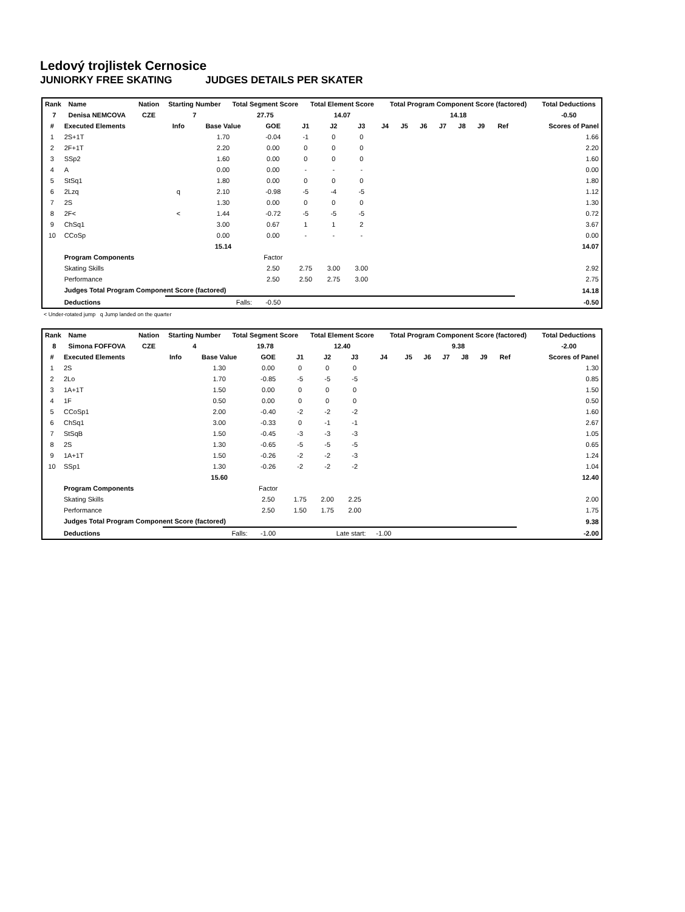Ledový trojlistek Cernosice
JUNIORKY FREE SKATING JUDGES DETAILS PER SKATER
| Rank | Name | Nation | Starting Number | Total Segment Score | Total Element Score | Total Program Component Score (factored) | Total Deductions |
| --- | --- | --- | --- | --- | --- | --- | --- |
| 7 | Denisa NEMCOVA | CZE | 7 | 27.75 | 14.07 | 14.18 | -0.50 |
| # | Executed Elements | Info | Base Value | GOE | J1 | J2 | J3 | J4 | J5 | J6 | J7 | J8 | J9 | Ref | Scores of Panel |
| --- | --- | --- | --- | --- | --- | --- | --- | --- | --- | --- | --- | --- | --- | --- | --- |
| 1 | 2S+1T | | 1.70 | -0.04 | -1 | 0 | 0 | | | | | | | | 1.66 |
| 2 | 2F+1T | | 2.20 | 0.00 | 0 | 0 | 0 | | | | | | | | 2.20 |
| 3 | SSp2 | | 1.60 | 0.00 | 0 | 0 | 0 | | | | | | | | 1.60 |
| 4 | A | | 0.00 | 0.00 | - | - | - | | | | | | | | 0.00 |
| 5 | StSq1 | | 1.80 | 0.00 | 0 | 0 | 0 | | | | | | | | 1.80 |
| 6 | 2Lzq | q | 2.10 | -0.98 | -5 | -4 | -5 | | | | | | | | 1.12 |
| 7 | 2S | | 1.30 | 0.00 | 0 | 0 | 0 | | | | | | | | 1.30 |
| 8 | 2F< | < | 1.44 | -0.72 | -5 | -5 | -5 | | | | | | | | 0.72 |
| 9 | ChSq1 | | 3.00 | 0.67 | 1 | 1 | 2 | | | | | | | | 3.67 |
| 10 | CCoSp | | 0.00 | 0.00 | - | - | - | | | | | | | | 0.00 |
| | | | 15.14 | | | | | | | | | | | | 14.07 |
| | Program Components | | | Factor | | | | | | | | | | | |
| | Skating Skills | | | 2.50 | 2.75 | 3.00 | 3.00 | | | | | | | | 2.92 |
| | Performance | | | 2.50 | 2.50 | 2.75 | 3.00 | | | | | | | | 2.75 |
| | Judges Total Program Component Score (factored) | | | | | | | | | | | | | | 14.18 |
| | Deductions | Falls: | | -0.50 | | | | | | | | | | | -0.50 |
< Under-rotated jump q Jump landed on the quarter
| Rank | Name | Nation | Starting Number | Total Segment Score | Total Element Score | Total Program Component Score (factored) | Total Deductions |
| --- | --- | --- | --- | --- | --- | --- | --- |
| 8 | Simona FOFFOVA | CZE | 4 | 19.78 | 12.40 | 9.38 | -2.00 |
| # | Executed Elements | Info | Base Value | GOE | J1 | J2 | J3 | J4 | J5 | J6 | J7 | J8 | J9 | Ref | Scores of Panel |
| --- | --- | --- | --- | --- | --- | --- | --- | --- | --- | --- | --- | --- | --- | --- | --- |
| 1 | 2S | | 1.30 | 0.00 | 0 | 0 | 0 | | | | | | | | 1.30 |
| 2 | 2Lo | | 1.70 | -0.85 | -5 | -5 | -5 | | | | | | | | 0.85 |
| 3 | 1A+1T | | 1.50 | 0.00 | 0 | 0 | 0 | | | | | | | | 1.50 |
| 4 | 1F | | 0.50 | 0.00 | 0 | 0 | 0 | | | | | | | | 0.50 |
| 5 | CCoSp1 | | 2.00 | -0.40 | -2 | -2 | -2 | | | | | | | | 1.60 |
| 6 | ChSq1 | | 3.00 | -0.33 | 0 | -1 | -1 | | | | | | | | 2.67 |
| 7 | StSqB | | 1.50 | -0.45 | -3 | -3 | -3 | | | | | | | | 1.05 |
| 8 | 2S | | 1.30 | -0.65 | -5 | -5 | -5 | | | | | | | | 0.65 |
| 9 | 1A+1T | | 1.50 | -0.26 | -2 | -2 | -3 | | | | | | | | 1.24 |
| 10 | SSp1 | | 1.30 | -0.26 | -2 | -2 | -2 | | | | | | | | 1.04 |
| | | | 15.60 | | | | | | | | | | | | 12.40 |
| | Program Components | | | Factor | | | | | | | | | | | |
| | Skating Skills | | | 2.50 | 1.75 | 2.00 | 2.25 | | | | | | | | 2.00 |
| | Performance | | | 2.50 | 1.50 | 1.75 | 2.00 | | | | | | | | 1.75 |
| | Judges Total Program Component Score (factored) | | | | | | | | | | | | | | 9.38 |
| | Deductions | Falls: | | -1.00 | Late start: | | | -1.00 | | | | | | | -2.00 |